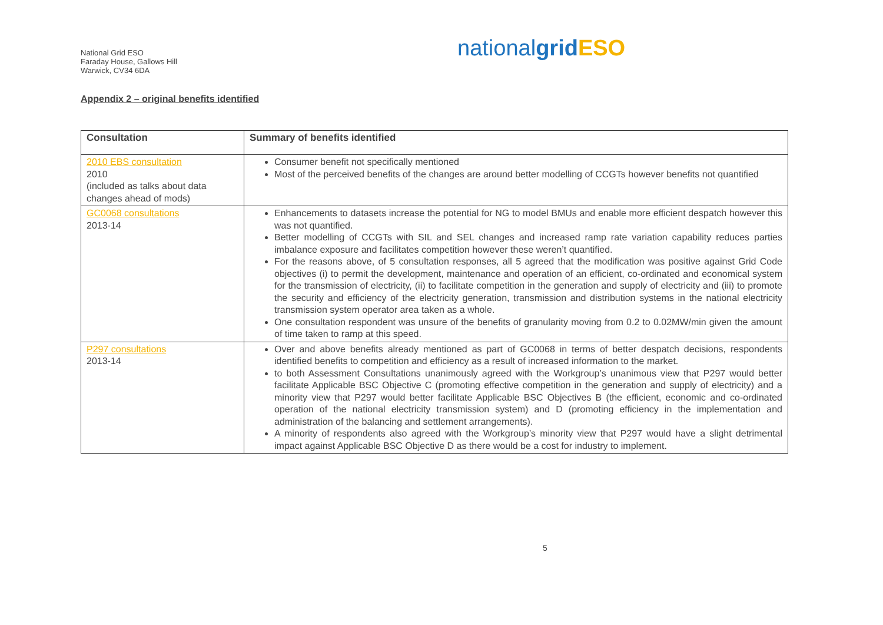National Grid ESO
Faraday House, Gallows Hill
Warwick, CV34 6DA
nationalgrid ESO
Appendix 2 – original benefits identified
| Consultation | Summary of benefits identified |
| --- | --- |
| 2010 EBS consultation 2010 (included as talks about data changes ahead of mods) | Consumer benefit not specifically mentioned Most of the perceived benefits of the changes are around better modelling of CCGTs however benefits not quantified |
| GC0068 consultations 2013-14 | Enhancements to datasets increase the potential for NG to model BMUs and enable more efficient despatch however this was not quantified. Better modelling of CCGTs with SIL and SEL changes and increased ramp rate variation capability reduces parties imbalance exposure and facilitates competition however these weren’t quantified. For the reasons above, of 5 consultation responses, all 5 agreed that the modification was positive against Grid Code objectives (i) to permit the development, maintenance and operation of an efficient, co-ordinated and economical system for the transmission of electricity, (ii) to facilitate competition in the generation and supply of electricity and (iii) to promote the security and efficiency of the electricity generation, transmission and distribution systems in the national electricity transmission system operator area taken as a whole. One consultation respondent was unsure of the benefits of granularity moving from 0.2 to 0.02MW/min given the amount of time taken to ramp at this speed. |
| P297 consultations 2013-14 | Over and above benefits already mentioned as part of GC0068 in terms of better despatch decisions, respondents identified benefits to competition and efficiency as a result of increased information to the market. to both Assessment Consultations unanimously agreed with the Workgroup’s unanimous view that P297 would better facilitate Applicable BSC Objective C (promoting effective competition in the generation and supply of electricity) and a minority view that P297 would better facilitate Applicable BSC Objectives B (the efficient, economic and co-ordinated operation of the national electricity transmission system) and D (promoting efficiency in the implementation and administration of the balancing and settlement arrangements). A minority of respondents also agreed with the Workgroup’s minority view that P297 would have a slight detrimental impact against Applicable BSC Objective D as there would be a cost for industry to implement. |
5